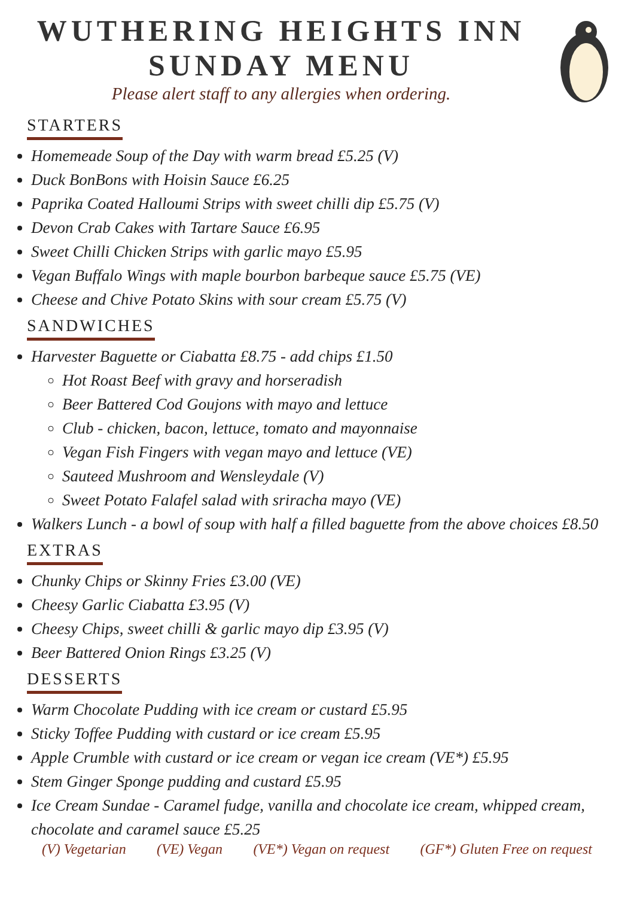WUTHERING HEIGHTS INN
SUNDAY MENU
Please alert staff to any allergies when ordering.
STARTERS
Homemeade Soup of the Day with warm bread £5.25 (V)
Duck BonBons with Hoisin Sauce £6.25
Paprika Coated Halloumi Strips with sweet chilli dip £5.75 (V)
Devon Crab Cakes with Tartare Sauce £6.95
Sweet Chilli Chicken Strips with garlic mayo £5.95
Vegan Buffalo Wings with maple bourbon barbeque sauce £5.75 (VE)
Cheese and Chive Potato Skins with sour cream £5.75 (V)
SANDWICHES
Harvester Baguette or Ciabatta £8.75 - add chips £1.50
Hot Roast Beef with gravy and horseradish
Beer Battered Cod Goujons with mayo and lettuce
Club - chicken, bacon, lettuce, tomato and mayonnaise
Vegan Fish Fingers with vegan mayo and lettuce (VE)
Sauteed Mushroom and Wensleydale (V)
Sweet Potato Falafel salad with sriracha mayo (VE)
Walkers Lunch - a bowl of soup with half a filled baguette from the above choices £8.50
EXTRAS
Chunky Chips or Skinny Fries £3.00 (VE)
Cheesy Garlic Ciabatta £3.95 (V)
Cheesy Chips, sweet chilli & garlic mayo dip £3.95 (V)
Beer Battered Onion Rings £3.25 (V)
DESSERTS
Warm Chocolate Pudding with ice cream or custard £5.95
Sticky Toffee Pudding with custard or ice cream £5.95
Apple Crumble with custard or ice cream or vegan ice cream (VE*) £5.95
Stem Ginger Sponge pudding and custard £5.95
Ice Cream Sundae - Caramel fudge, vanilla and chocolate ice cream, whipped cream, chocolate and caramel sauce £5.25
(V) Vegetarian (VE) Vegan (VE*) Vegan on request (GF*) Gluten Free on request